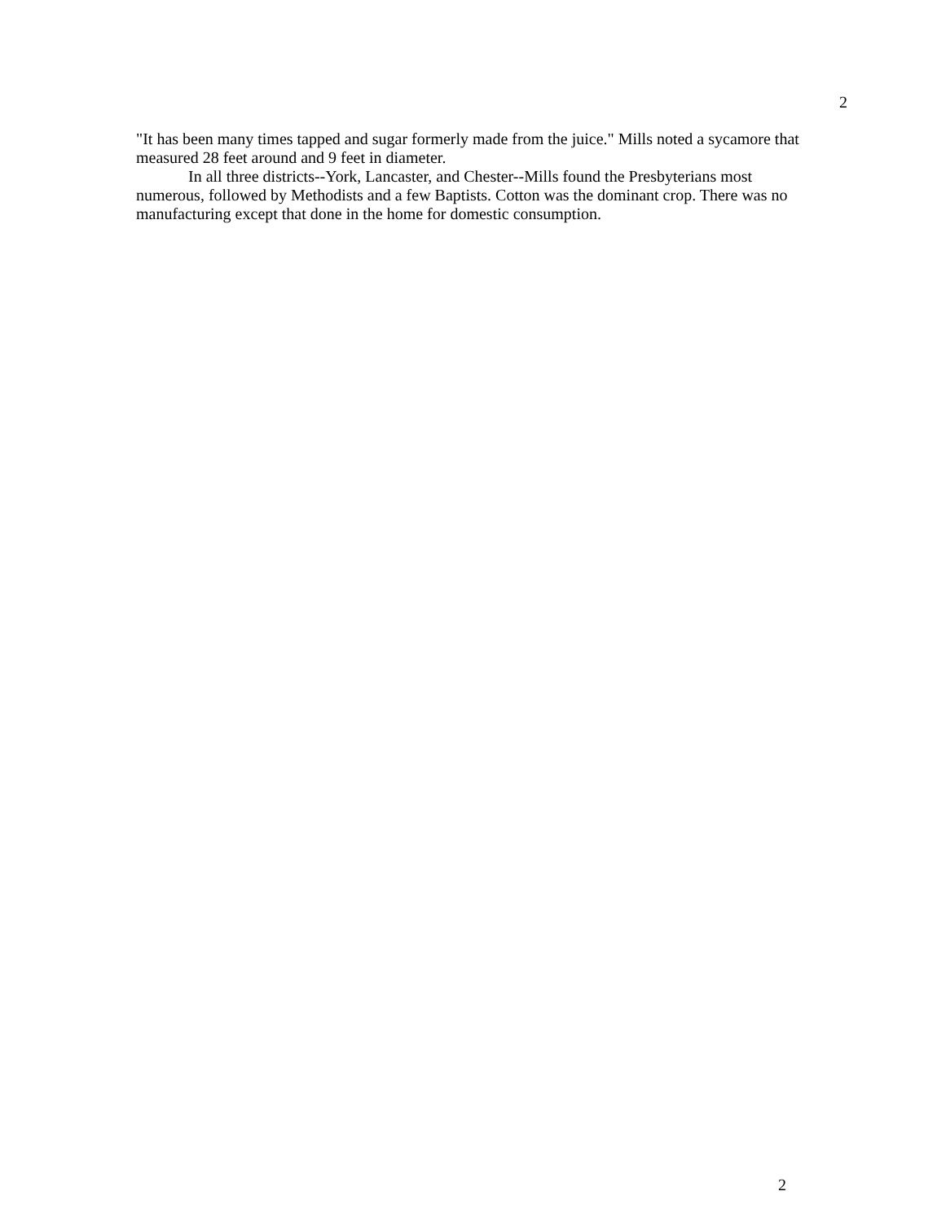2
"It has been many times tapped and sugar formerly made from the juice." Mills noted a sycamore that measured 28 feet around and 9 feet in diameter.
In all three districts--York, Lancaster, and Chester--Mills found the Presbyterians most numerous, followed by Methodists and a few Baptists. Cotton was the dominant crop. There was no manufacturing except that done in the home for domestic consumption.
2